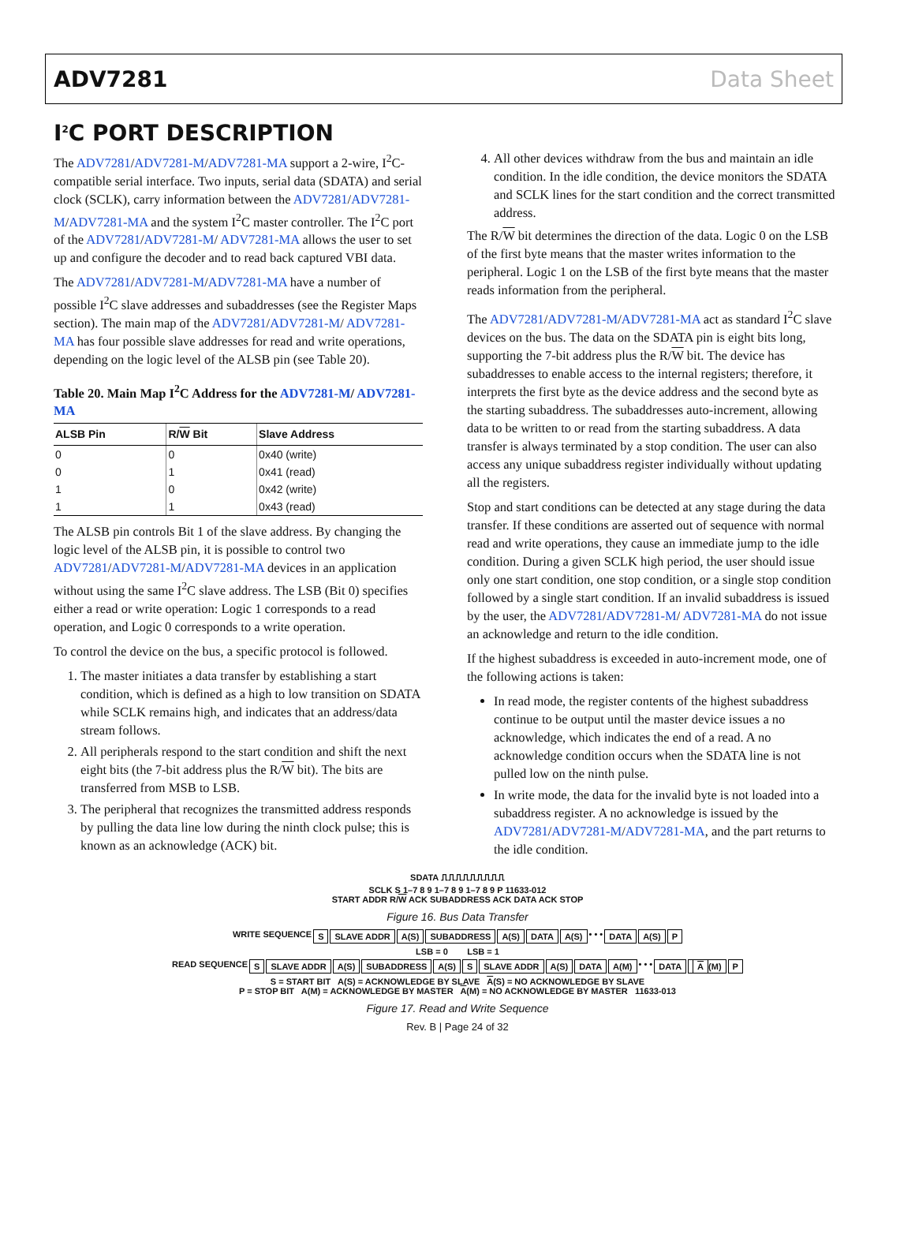ADV7281 Data Sheet
I<sup>2</sup>C PORT DESCRIPTION
The ADV7281/ADV7281-M/ADV7281-MA support a 2-wire, I<sup>2</sup>C-compatible serial interface. Two inputs, serial data (SDATA) and serial clock (SCLK), carry information between the ADV7281/ADV7281-M/ADV7281-MA and the system I<sup>2</sup>C master controller. The I<sup>2</sup>C port of the ADV7281/ADV7281-M/ ADV7281-MA allows the user to set up and configure the decoder and to read back captured VBI data.
The ADV7281/ADV7281-M/ADV7281-MA have a number of possible I<sup>2</sup>C slave addresses and subaddresses (see the Register Maps section). The main map of the ADV7281/ADV7281-M/ ADV7281-MA has four possible slave addresses for read and write operations, depending on the logic level of the ALSB pin (see Table 20).
Table 20. Main Map I<sup>2</sup>C Address for the ADV7281-M/ ADV7281-MA
| ALSB Pin | R/ W Bit | Slave Address |
| --- | --- | --- |
| 0 | 0 | 0x40 (write) |
| 0 | 1 | 0x41 (read) |
| 1 | 0 | 0x42 (write) |
| 1 | 1 | 0x43 (read) |
The ALSB pin controls Bit 1 of the slave address. By changing the logic level of the ALSB pin, it is possible to control two ADV7281/ADV7281-M/ADV7281-MA devices in an application without using the same I<sup>2</sup>C slave address. The LSB (Bit 0) specifies either a read or write operation: Logic 1 corresponds to a read operation, and Logic 0 corresponds to a write operation.
To control the device on the bus, a specific protocol is followed.
1. The master initiates a data transfer by establishing a start condition, which is defined as a high to low transition on SDATA while SCLK remains high, and indicates that an address/data stream follows.
2. All peripherals respond to the start condition and shift the next eight bits (the 7-bit address plus the R/W bit). The bits are transferred from MSB to LSB.
3. The peripheral that recognizes the transmitted address responds by pulling the data line low during the ninth clock pulse; this is known as an acknowledge (ACK) bit.
4. All other devices withdraw from the bus and maintain an idle condition. In the idle condition, the device monitors the SDATA and SCLK lines for the start condition and the correct transmitted address.
The R/W bit determines the direction of the data. Logic 0 on the LSB of the first byte means that the master writes information to the peripheral. Logic 1 on the LSB of the first byte means that the master reads information from the peripheral.
The ADV7281/ADV7281-M/ADV7281-MA act as standard I<sup>2</sup>C slave devices on the bus. The data on the SDATA pin is eight bits long, supporting the 7-bit address plus the R/W bit. The device has subaddresses to enable access to the internal registers; therefore, it interprets the first byte as the device address and the second byte as the starting subaddress. The subaddresses auto-increment, allowing data to be written to or read from the starting subaddress. A data transfer is always terminated by a stop condition. The user can also access any unique subaddress register individually without updating all the registers.
Stop and start conditions can be detected at any stage during the data transfer. If these conditions are asserted out of sequence with normal read and write operations, they cause an immediate jump to the idle condition. During a given SCLK high period, the user should issue only one start condition, one stop condition, or a single stop condition followed by a single start condition. If an invalid subaddress is issued by the user, the ADV7281/ADV7281-M/ ADV7281-MA do not issue an acknowledge and return to the idle condition.
If the highest subaddress is exceeded in auto-increment mode, one of the following actions is taken:
In read mode, the register contents of the highest subaddress continue to be output until the master device issues a no acknowledge, which indicates the end of a read. A no acknowledge condition occurs when the SDATA line is not pulled low on the ninth pulse.
In write mode, the data for the invalid byte is not loaded into a subaddress register. A no acknowledge is issued by the ADV7281/ADV7281-M/ADV7281-MA, and the part returns to the idle condition.
SDATA ⎍⎍⎍⎍⎍⎍⎍⎍⎍
SCLK S 1–7 8 9 1–7 8 9 1–7 8 9 P 11633-012
START ADDR R/W ACK SUBADDRESS ACK DATA ACK STOP
Figure 16. Bus Data Transfer
WRITE SEQUENCE S SLAVE ADDR A(S) SUBADDRESS A(S) DATA A(S) • • • DATA A(S) P
LSB = 0 LSB = 1
READ SEQUENCE S SLAVE ADDR A(S) SUBADDRESS A(S) S SLAVE ADDR A(S) DATA A(M) • • • DATA A (M) P
S = START BIT A(S) = ACKNOWLEDGE BY SLAVE A(S) = NO ACKNOWLEDGE BY SLAVE
P = STOP BIT A(M) = ACKNOWLEDGE BY MASTER A(M) = NO ACKNOWLEDGE BY MASTER 11633-013
Figure 17. Read and Write Sequence
Rev. B | Page 24 of 32